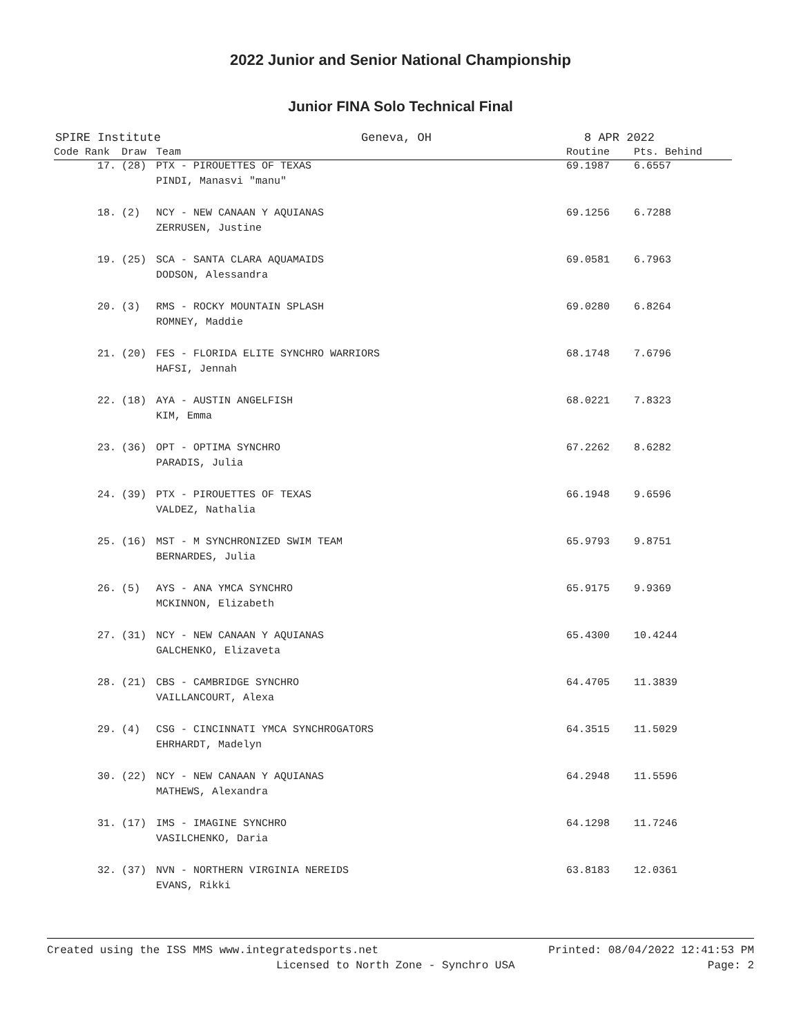2022 Junior and Senior National Championship
Junior FINA Solo Technical Final
SPIRE Institute Geneva, OH 8 APR 2022
| Code Rank | Draw | Team | Routine | Pts. Behind |
| --- | --- | --- | --- | --- |
| 17. | (28) | PTX - PIROUETTES OF TEXAS | 69.1987 | 6.6557 |
| | | PINDI, Manasvi "manu" | | |
| 18. | (2) | NCY - NEW CANAAN Y AQUIANAS | 69.1256 | 6.7288 |
| | | ZERRUSEN, Justine | | |
| 19. | (25) | SCA - SANTA CLARA AQUAMAIDS | 69.0581 | 6.7963 |
| | | DODSON, Alessandra | | |
| 20. | (3) | RMS - ROCKY MOUNTAIN SPLASH | 69.0280 | 6.8264 |
| | | ROMNEY, Maddie | | |
| 21. | (20) | FES - FLORIDA ELITE SYNCHRO WARRIORS | 68.1748 | 7.6796 |
| | | HAFSI, Jennah | | |
| 22. | (18) | AYA - AUSTIN ANGELFISH | 68.0221 | 7.8323 |
| | | KIM, Emma | | |
| 23. | (36) | OPT - OPTIMA SYNCHRO | 67.2262 | 8.6282 |
| | | PARADIS, Julia | | |
| 24. | (39) | PTX - PIROUETTES OF TEXAS | 66.1948 | 9.6596 |
| | | VALDEZ, Nathalia | | |
| 25. | (16) | MST - M SYNCHRONIZED SWIM TEAM | 65.9793 | 9.8751 |
| | | BERNARDES, Julia | | |
| 26. | (5) | AYS - ANA YMCA SYNCHRO | 65.9175 | 9.9369 |
| | | MCKINNON, Elizabeth | | |
| 27. | (31) | NCY - NEW CANAAN Y AQUIANAS | 65.4300 | 10.4244 |
| | | GALCHENKO, Elizaveta | | |
| 28. | (21) | CBS - CAMBRIDGE SYNCHRO | 64.4705 | 11.3839 |
| | | VAILLANCOURT, Alexa | | |
| 29. | (4) | CSG - CINCINNATI YMCA SYNCHROGATORS | 64.3515 | 11.5029 |
| | | EHRHARDT, Madelyn | | |
| 30. | (22) | NCY - NEW CANAAN Y AQUIANAS | 64.2948 | 11.5596 |
| | | MATHEWS, Alexandra | | |
| 31. | (17) | IMS - IMAGINE SYNCHRO | 64.1298 | 11.7246 |
| | | VASILCHENKO, Daria | | |
| 32. | (37) | NVN - NORTHERN VIRGINIA NEREIDS | 63.8183 | 12.0361 |
| | | EVANS, Rikki | | |
Created using the ISS MMS www.integratedsports.net Printed: 08/04/2022 12:41:53 PM
Licensed to North Zone - Synchro USA Page: 2